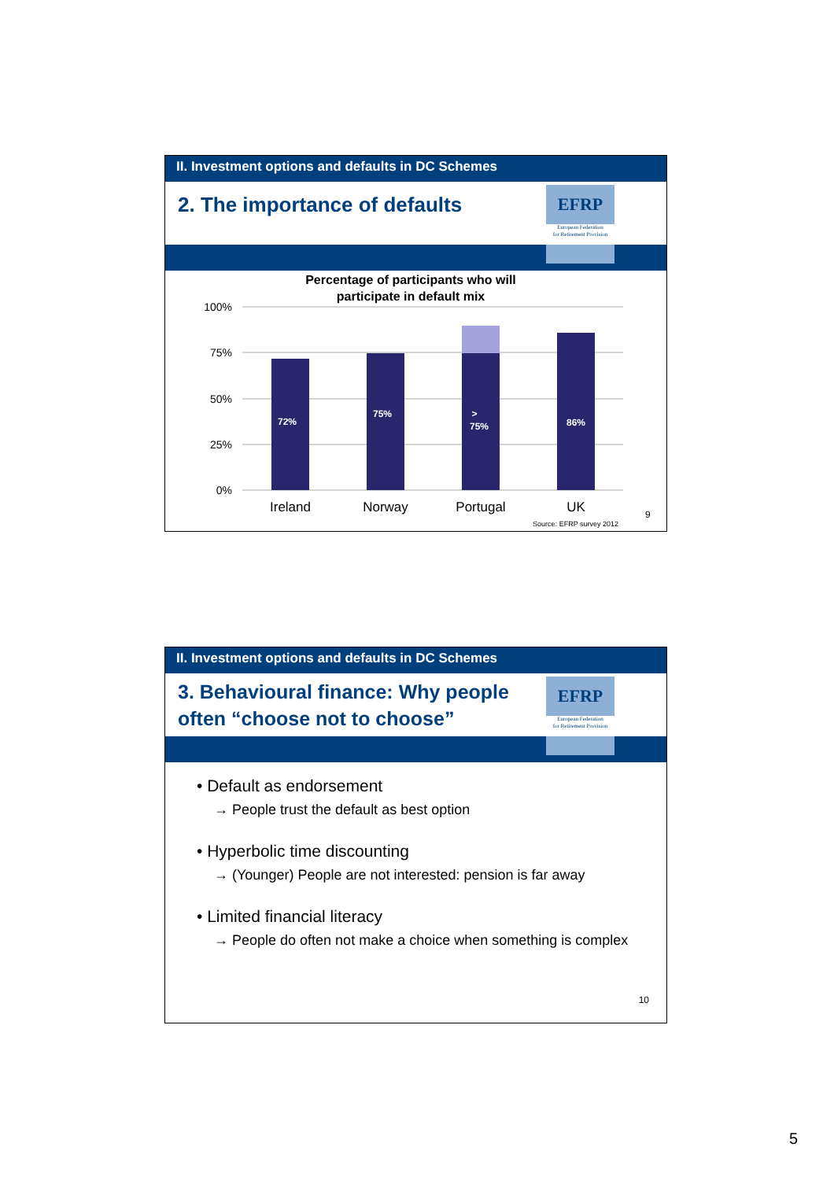II. Investment options and defaults in DC Schemes
2. The importance of defaults
EFRP
European Federation
for Retirement Provision
Percentage of participants who will
participate in default mix
100%
75%
50%
25%
0%
72%
75%
>
75%
86%
Ireland
Norway
Portugal
UK
Source: EFRP survey 2012
9
II. Investment options and defaults in DC Schemes
3. Behavioural finance: Why people
often “choose not to choose”
EFRP
European Federation
for Retirement Provision
• Default as endorsement
→ People trust the default as best option
• Hyperbolic time discounting
→ (Younger) People are not interested: pension is far away
• Limited financial literacy
→ People do often not make a choice when something is complex
10
5